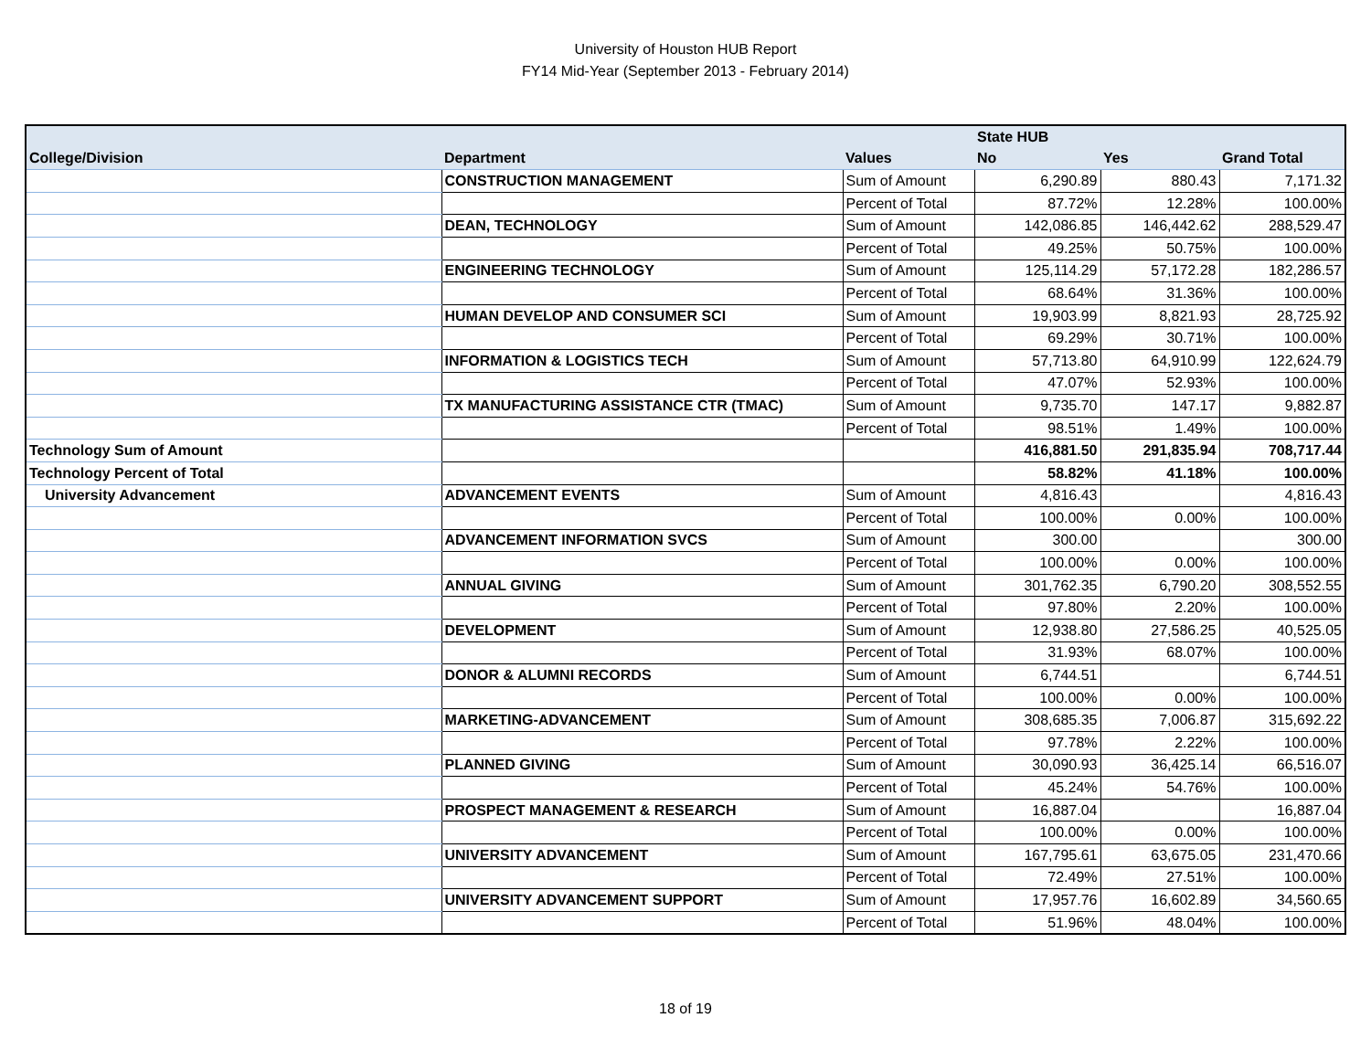University of Houston HUB Report
FY14 Mid-Year (September 2013 - February 2014)
| | | | State HUB | | |
| --- | --- | --- | --- | --- | --- |
| College/Division | Department | Values | No | Yes | Grand Total |
| | CONSTRUCTION MANAGEMENT | Sum of Amount | 6,290.89 | 880.43 | 7,171.32 |
| | | Percent of Total | 87.72% | 12.28% | 100.00% |
| | DEAN, TECHNOLOGY | Sum of Amount | 142,086.85 | 146,442.62 | 288,529.47 |
| | | Percent of Total | 49.25% | 50.75% | 100.00% |
| | ENGINEERING TECHNOLOGY | Sum of Amount | 125,114.29 | 57,172.28 | 182,286.57 |
| | | Percent of Total | 68.64% | 31.36% | 100.00% |
| | HUMAN DEVELOP AND CONSUMER SCI | Sum of Amount | 19,903.99 | 8,821.93 | 28,725.92 |
| | | Percent of Total | 69.29% | 30.71% | 100.00% |
| | INFORMATION & LOGISTICS TECH | Sum of Amount | 57,713.80 | 64,910.99 | 122,624.79 |
| | | Percent of Total | 47.07% | 52.93% | 100.00% |
| | TX MANUFACTURING ASSISTANCE CTR (TMAC) | Sum of Amount | 9,735.70 | 147.17 | 9,882.87 |
| | | Percent of Total | 98.51% | 1.49% | 100.00% |
| Technology Sum of Amount | | | 416,881.50 | 291,835.94 | 708,717.44 |
| Technology Percent of Total | | | 58.82% | 41.18% | 100.00% |
| University Advancement | ADVANCEMENT EVENTS | Sum of Amount | 4,816.43 | | 4,816.43 |
| | | Percent of Total | 100.00% | 0.00% | 100.00% |
| | ADVANCEMENT INFORMATION SVCS | Sum of Amount | 300.00 | | 300.00 |
| | | Percent of Total | 100.00% | 0.00% | 100.00% |
| | ANNUAL GIVING | Sum of Amount | 301,762.35 | 6,790.20 | 308,552.55 |
| | | Percent of Total | 97.80% | 2.20% | 100.00% |
| | DEVELOPMENT | Sum of Amount | 12,938.80 | 27,586.25 | 40,525.05 |
| | | Percent of Total | 31.93% | 68.07% | 100.00% |
| | DONOR & ALUMNI RECORDS | Sum of Amount | 6,744.51 | | 6,744.51 |
| | | Percent of Total | 100.00% | 0.00% | 100.00% |
| | MARKETING-ADVANCEMENT | Sum of Amount | 308,685.35 | 7,006.87 | 315,692.22 |
| | | Percent of Total | 97.78% | 2.22% | 100.00% |
| | PLANNED GIVING | Sum of Amount | 30,090.93 | 36,425.14 | 66,516.07 |
| | | Percent of Total | 45.24% | 54.76% | 100.00% |
| | PROSPECT MANAGEMENT & RESEARCH | Sum of Amount | 16,887.04 | | 16,887.04 |
| | | Percent of Total | 100.00% | 0.00% | 100.00% |
| | UNIVERSITY ADVANCEMENT | Sum of Amount | 167,795.61 | 63,675.05 | 231,470.66 |
| | | Percent of Total | 72.49% | 27.51% | 100.00% |
| | UNIVERSITY ADVANCEMENT SUPPORT | Sum of Amount | 17,957.76 | 16,602.89 | 34,560.65 |
| | | Percent of Total | 51.96% | 48.04% | 100.00% |
18 of 19